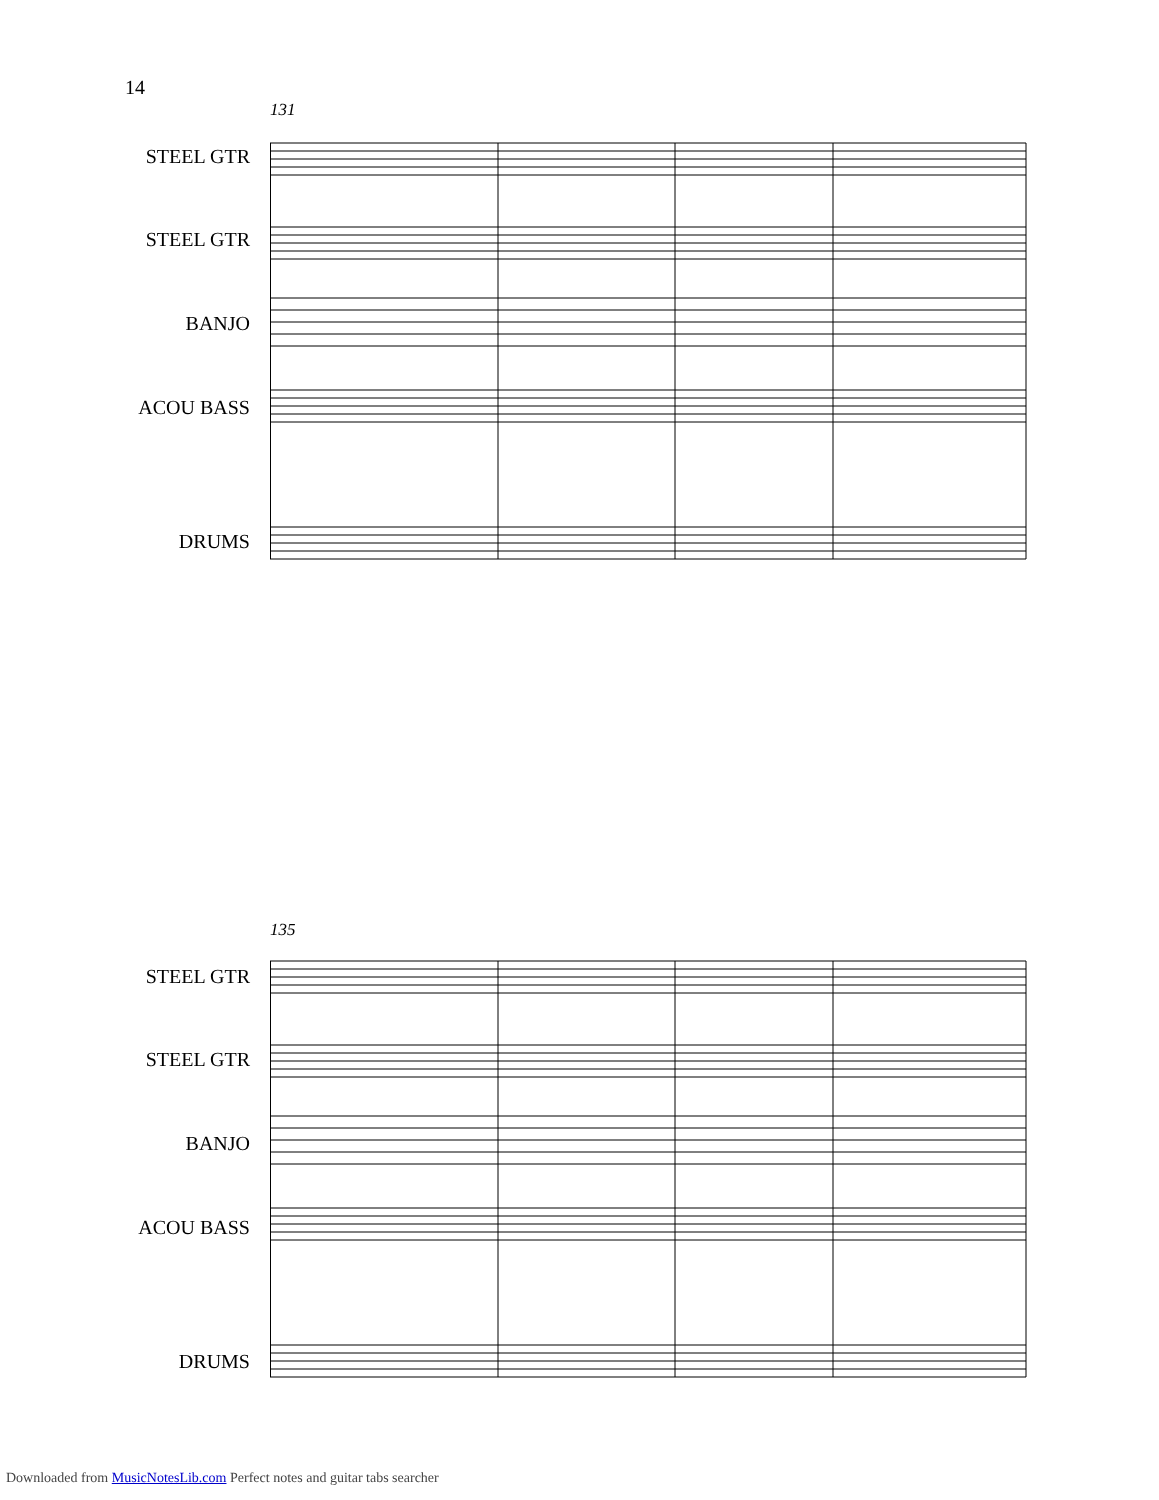14
131
STEEL GTR
STEEL GTR
BANJO
ACOU BASS
DRUMS
135
STEEL GTR
STEEL GTR
BANJO
ACOU BASS
DRUMS
Downloaded from MusicNotesLib.com Perfect notes and guitar tabs searcher